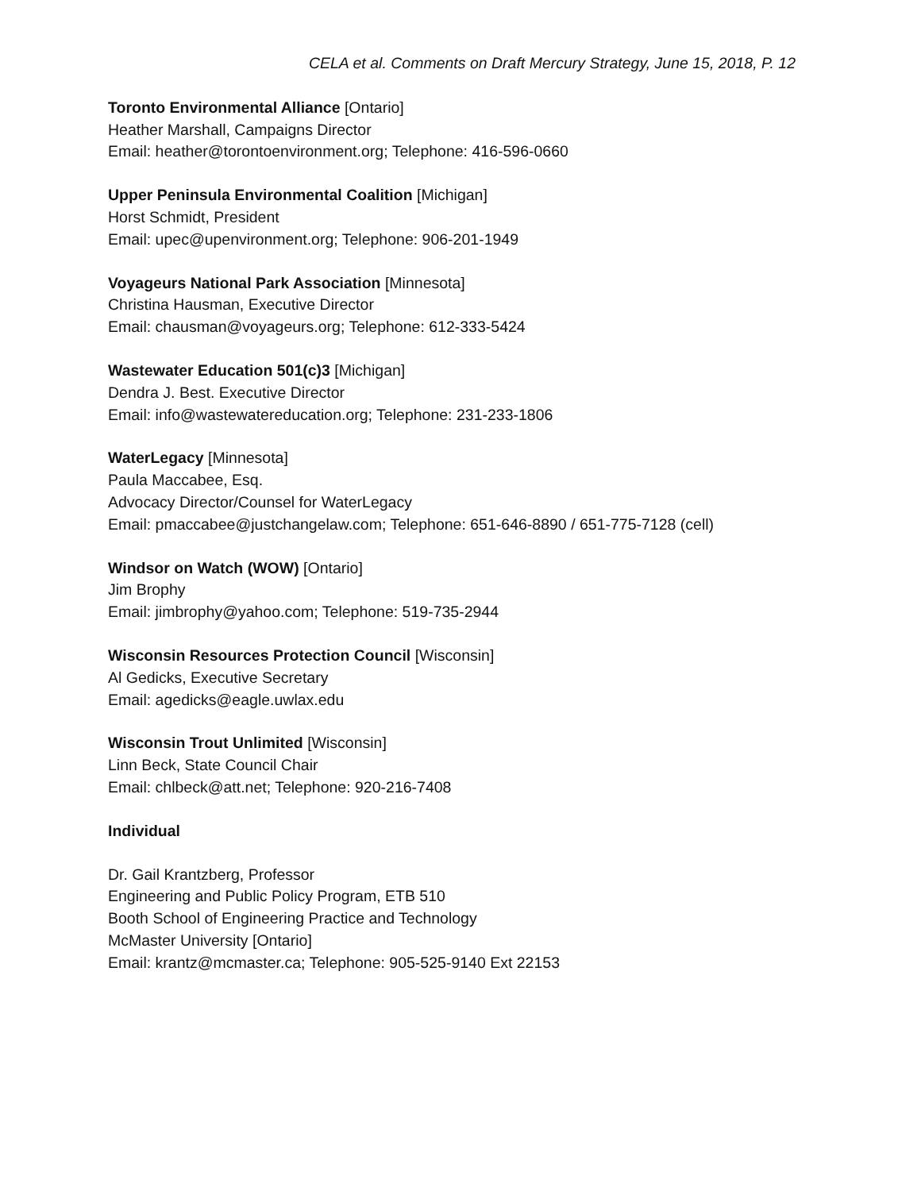CELA et al. Comments on Draft Mercury Strategy, June 15, 2018, P. 12
Toronto Environmental Alliance [Ontario]
Heather Marshall, Campaigns Director
Email: heather@torontoenvironment.org; Telephone: 416-596-0660
Upper Peninsula Environmental Coalition [Michigan]
Horst Schmidt, President
Email: upec@upenvironment.org; Telephone: 906-201-1949
Voyageurs National Park Association [Minnesota]
Christina Hausman, Executive Director
Email: chausman@voyageurs.org; Telephone: 612-333-5424
Wastewater Education 501(c)3 [Michigan]
Dendra J. Best. Executive Director
Email: info@wastewatereducation.org; Telephone: 231-233-1806
WaterLegacy [Minnesota]
Paula Maccabee, Esq.
Advocacy Director/Counsel for WaterLegacy
Email: pmaccabee@justchangelaw.com; Telephone: 651-646-8890 / 651-775-7128 (cell)
Windsor on Watch (WOW) [Ontario]
Jim Brophy
Email: jimbrophy@yahoo.com; Telephone: 519-735-2944
Wisconsin Resources Protection Council [Wisconsin]
Al Gedicks, Executive Secretary
Email: agedicks@eagle.uwlax.edu
Wisconsin Trout Unlimited [Wisconsin]
Linn Beck, State Council Chair
Email: chlbeck@att.net; Telephone: 920-216-7408
Individual
Dr. Gail Krantzberg, Professor
Engineering and Public Policy Program, ETB 510
Booth School of Engineering Practice and Technology
McMaster University [Ontario]
Email: krantz@mcmaster.ca; Telephone: 905-525-9140 Ext 22153